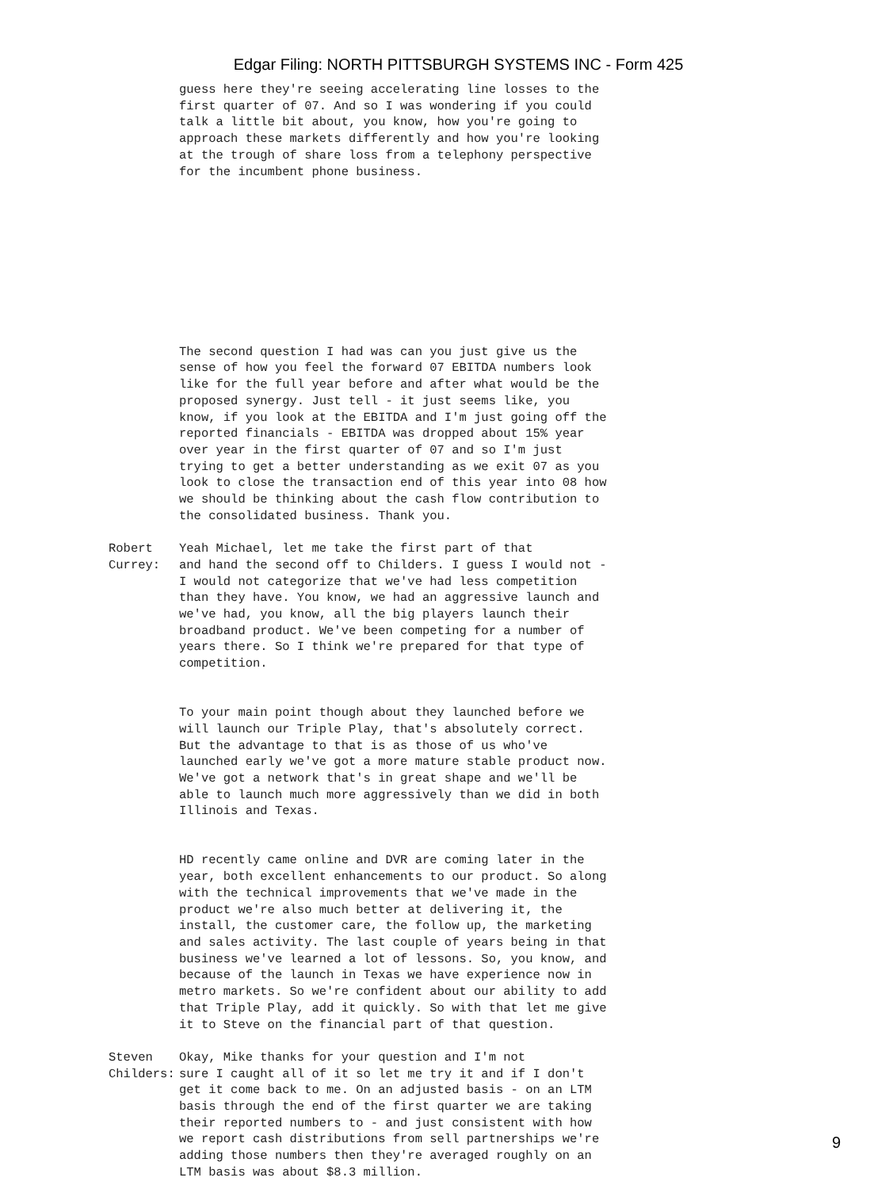Edgar Filing: NORTH PITTSBURGH SYSTEMS INC - Form 425
guess here they're seeing accelerating line losses to the first quarter of 07. And so I was wondering if you could talk a little bit about, you know, how you're going to approach these markets differently and how you're looking at the trough of share loss from a telephony perspective for the incumbent phone business.
The second question I had was can you just give us the sense of how you feel the forward 07 EBITDA numbers look like for the full year before and after what would be the proposed synergy. Just tell - it just seems like, you know, if you look at the EBITDA and I'm just going off the reported financials - EBITDA was dropped about 15% year over year in the first quarter of 07 and so I'm just trying to get a better understanding as we exit 07 as you look to close the transaction end of this year into 08 how we should be thinking about the cash flow contribution to the consolidated business. Thank you.
Robert Currey: Yeah Michael, let me take the first part of that and hand the second off to Childers. I guess I would not - I would not categorize that we've had less competition than they have. You know, we had an aggressive launch and we've had, you know, all the big players launch their broadband product. We've been competing for a number of years there. So I think we're prepared for that type of competition.
To your main point though about they launched before we will launch our Triple Play, that's absolutely correct. But the advantage to that is as those of us who've launched early we've got a more mature stable product now. We've got a network that's in great shape and we'll be able to launch much more aggressively than we did in both Illinois and Texas.
HD recently came online and DVR are coming later in the year, both excellent enhancements to our product. So along with the technical improvements that we've made in the product we're also much better at delivering it, the install, the customer care, the follow up, the marketing and sales activity. The last couple of years being in that business we've learned a lot of lessons. So, you know, and because of the launch in Texas we have experience now in metro markets. So we're confident about our ability to add that Triple Play, add it quickly. So with that let me give it to Steve on the financial part of that question.
Steven Childers: Okay, Mike thanks for your question and I'm not sure I caught all of it so let me try it and if I don't get it come back to me. On an adjusted basis - on an LTM basis through the end of the first quarter we are taking their reported numbers to - and just consistent with how we report cash distributions from sell partnerships we're adding those numbers then they're averaged roughly on an LTM basis was about $8.3 million.
9